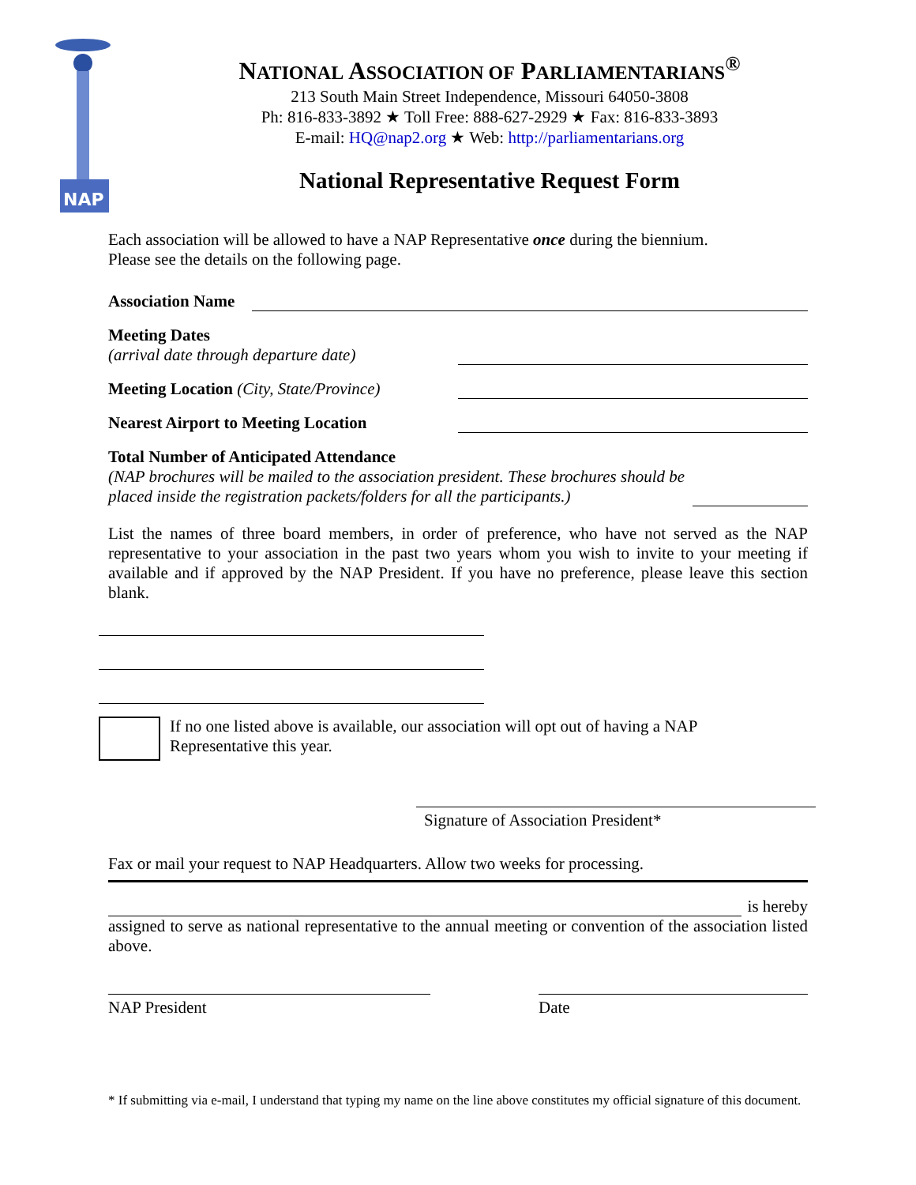NAP
NATIONAL ASSOCIATION OF PARLIAMENTARIANS<sup>®</sup>
213 South Main Street Independence, Missouri 64050-3808
Ph: 816-833-3892 ★ Toll Free: 888-627-2929 ★ Fax: 816-833-3893
E-mail: HQ@nap2.org ★ Web: http://parliamentarians.org
National Representative Request Form
Each association will be allowed to have a NAP Representative once during the biennium.
Please see the details on the following page.
Association Name
Meeting Dates
(arrival date through departure date)
Meeting Location (City, State/Province)
Nearest Airport to Meeting Location
Total Number of Anticipated Attendance
(NAP brochures will be mailed to the association president. These brochures should be placed inside the registration packets/folders for all the participants.)
List the names of three board members, in order of preference, who have not served as the NAP representative to your association in the past two years whom you wish to invite to your meeting if available and if approved by the NAP President. If you have no preference, please leave this section blank.
If no one listed above is available, our association will opt out of having a NAP
Representative this year.
Signature of Association President*
Fax or mail your request to NAP Headquarters. Allow two weeks for processing.
is hereby
assigned to serve as national representative to the annual meeting or convention of the association listed above.
NAP President Date
* If submitting via e-mail, I understand that typing my name on the line above constitutes my official signature of this document.